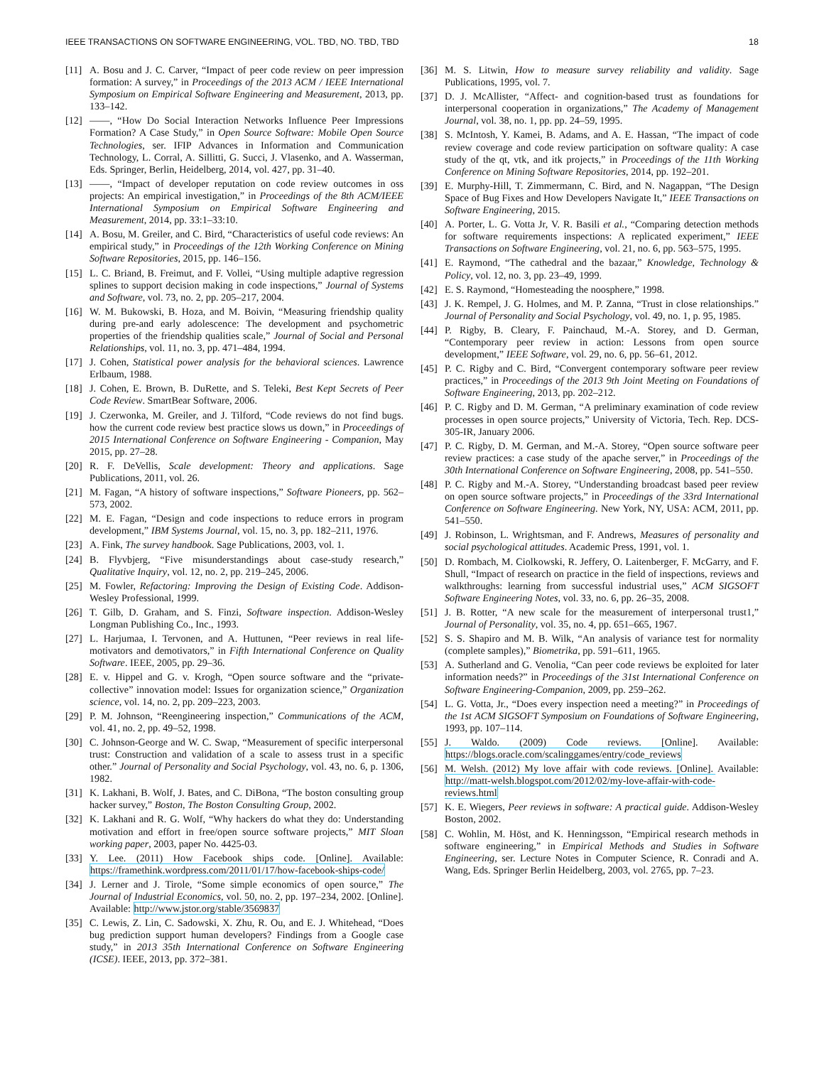IEEE TRANSACTIONS ON SOFTWARE ENGINEERING, VOL. TBD, NO. TBD, TBD 18
[11] A. Bosu and J. C. Carver, “Impact of peer code review on peer impression formation: A survey,” in Proceedings of the 2013 ACM / IEEE International Symposium on Empirical Software Engineering and Measurement, 2013, pp. 133–142.
[12] ——, “How Do Social Interaction Networks Influence Peer Impressions Formation? A Case Study,” in Open Source Software: Mobile Open Source Technologies, ser. IFIP Advances in Information and Communication Technology, L. Corral, A. Sillitti, G. Succi, J. Vlasenko, and A. Wasserman, Eds. Springer, Berlin, Heidelberg, 2014, vol. 427, pp. 31–40.
[13] ——, “Impact of developer reputation on code review outcomes in oss projects: An empirical investigation,” in Proceedings of the 8th ACM/IEEE International Symposium on Empirical Software Engineering and Measurement, 2014, pp. 33:1–33:10.
[14] A. Bosu, M. Greiler, and C. Bird, “Characteristics of useful code reviews: An empirical study,” in Proceedings of the 12th Working Conference on Mining Software Repositories, 2015, pp. 146–156.
[15] L. C. Briand, B. Freimut, and F. Vollei, “Using multiple adaptive regression splines to support decision making in code inspections,” Journal of Systems and Software, vol. 73, no. 2, pp. 205–217, 2004.
[16] W. M. Bukowski, B. Hoza, and M. Boivin, “Measuring friendship quality during pre-and early adolescence: The development and psychometric properties of the friendship qualities scale,” Journal of Social and Personal Relationships, vol. 11, no. 3, pp. 471–484, 1994.
[17] J. Cohen, Statistical power analysis for the behavioral sciences. Lawrence Erlbaum, 1988.
[18] J. Cohen, E. Brown, B. DuRette, and S. Teleki, Best Kept Secrets of Peer Code Review. SmartBear Software, 2006.
[19] J. Czerwonka, M. Greiler, and J. Tilford, “Code reviews do not find bugs. how the current code review best practice slows us down,” in Proceedings of 2015 International Conference on Software Engineering - Companion, May 2015, pp. 27–28.
[20] R. F. DeVellis, Scale development: Theory and applications. Sage Publications, 2011, vol. 26.
[21] M. Fagan, “A history of software inspections,” Software Pioneers, pp. 562–573, 2002.
[22] M. E. Fagan, “Design and code inspections to reduce errors in program development,” IBM Systems Journal, vol. 15, no. 3, pp. 182–211, 1976.
[23] A. Fink, The survey handbook. Sage Publications, 2003, vol. 1.
[24] B. Flyvbjerg, “Five misunderstandings about case-study research,” Qualitative Inquiry, vol. 12, no. 2, pp. 219–245, 2006.
[25] M. Fowler, Refactoring: Improving the Design of Existing Code. Addison-Wesley Professional, 1999.
[26] T. Gilb, D. Graham, and S. Finzi, Software inspection. Addison-Wesley Longman Publishing Co., Inc., 1993.
[27] L. Harjumaa, I. Tervonen, and A. Huttunen, “Peer reviews in real life-motivators and demotivators,” in Fifth International Conference on Quality Software. IEEE, 2005, pp. 29–36.
[28] E. v. Hippel and G. v. Krogh, “Open source software and the “private-collective” innovation model: Issues for organization science,” Organization science, vol. 14, no. 2, pp. 209–223, 2003.
[29] P. M. Johnson, “Reengineering inspection,” Communications of the ACM, vol. 41, no. 2, pp. 49–52, 1998.
[30] C. Johnson-George and W. C. Swap, “Measurement of specific interpersonal trust: Construction and validation of a scale to assess trust in a specific other.” Journal of Personality and Social Psychology, vol. 43, no. 6, p. 1306, 1982.
[31] K. Lakhani, B. Wolf, J. Bates, and C. DiBona, “The boston consulting group hacker survey,” Boston, The Boston Consulting Group, 2002.
[32] K. Lakhani and R. G. Wolf, “Why hackers do what they do: Understanding motivation and effort in free/open source software projects,” MIT Sloan working paper, 2003, paper No. 4425-03.
[33] Y. Lee. (2011) How Facebook ships code. [Online]. Available: https://framethink.wordpress.com/2011/01/17/how-facebook-ships-code/
[34] J. Lerner and J. Tirole, “Some simple economics of open source,” The Journal of Industrial Economics, vol. 50, no. 2, pp. 197–234, 2002. [Online]. Available: http://www.jstor.org/stable/3569837
[35] C. Lewis, Z. Lin, C. Sadowski, X. Zhu, R. Ou, and E. J. Whitehead, “Does bug prediction support human developers? Findings from a Google case study,” in 2013 35th International Conference on Software Engineering (ICSE). IEEE, 2013, pp. 372–381.
[36] M. S. Litwin, How to measure survey reliability and validity. Sage Publications, 1995, vol. 7.
[37] D. J. McAllister, “Affect- and cognition-based trust as foundations for interpersonal cooperation in organizations,” The Academy of Management Journal, vol. 38, no. 1, pp. pp. 24–59, 1995.
[38] S. McIntosh, Y. Kamei, B. Adams, and A. E. Hassan, “The impact of code review coverage and code review participation on software quality: A case study of the qt, vtk, and itk projects,” in Proceedings of the 11th Working Conference on Mining Software Repositories, 2014, pp. 192–201.
[39] E. Murphy-Hill, T. Zimmermann, C. Bird, and N. Nagappan, “The Design Space of Bug Fixes and How Developers Navigate It,” IEEE Transactions on Software Engineering, 2015.
[40] A. Porter, L. G. Votta Jr, V. R. Basili et al., “Comparing detection methods for software requirements inspections: A replicated experiment,” IEEE Transactions on Software Engineering, vol. 21, no. 6, pp. 563–575, 1995.
[41] E. Raymond, “The cathedral and the bazaar,” Knowledge, Technology & Policy, vol. 12, no. 3, pp. 23–49, 1999.
[42] E. S. Raymond, “Homesteading the noosphere,” 1998.
[43] J. K. Rempel, J. G. Holmes, and M. P. Zanna, “Trust in close relationships.” Journal of Personality and Social Psychology, vol. 49, no. 1, p. 95, 1985.
[44] P. Rigby, B. Cleary, F. Painchaud, M.-A. Storey, and D. German, “Contemporary peer review in action: Lessons from open source development,” IEEE Software, vol. 29, no. 6, pp. 56–61, 2012.
[45] P. C. Rigby and C. Bird, “Convergent contemporary software peer review practices,” in Proceedings of the 2013 9th Joint Meeting on Foundations of Software Engineering, 2013, pp. 202–212.
[46] P. C. Rigby and D. M. German, “A preliminary examination of code review processes in open source projects,” University of Victoria, Tech. Rep. DCS-305-IR, January 2006.
[47] P. C. Rigby, D. M. German, and M.-A. Storey, “Open source software peer review practices: a case study of the apache server,” in Proceedings of the 30th International Conference on Software Engineering, 2008, pp. 541–550.
[48] P. C. Rigby and M.-A. Storey, “Understanding broadcast based peer review on open source software projects,” in Proceedings of the 33rd International Conference on Software Engineering. New York, NY, USA: ACM, 2011, pp. 541–550.
[49] J. Robinson, L. Wrightsman, and F. Andrews, Measures of personality and social psychological attitudes. Academic Press, 1991, vol. 1.
[50] D. Rombach, M. Ciolkowski, R. Jeffery, O. Laitenberger, F. McGarry, and F. Shull, “Impact of research on practice in the field of inspections, reviews and walkthroughs: learning from successful industrial uses,” ACM SIGSOFT Software Engineering Notes, vol. 33, no. 6, pp. 26–35, 2008.
[51] J. B. Rotter, “A new scale for the measurement of interpersonal trust1,” Journal of Personality, vol. 35, no. 4, pp. 651–665, 1967.
[52] S. S. Shapiro and M. B. Wilk, “An analysis of variance test for normality (complete samples),” Biometrika, pp. 591–611, 1965.
[53] A. Sutherland and G. Venolia, “Can peer code reviews be exploited for later information needs?” in Proceedings of the 31st International Conference on Software Engineering-Companion, 2009, pp. 259–262.
[54] L. G. Votta, Jr., “Does every inspection need a meeting?” in Proceedings of the 1st ACM SIGSOFT Symposium on Foundations of Software Engineering, 1993, pp. 107–114.
[55] J. Waldo. (2009) Code reviews. [Online]. Available: https://blogs.oracle.com/scalinggames/entry/code_reviews
[56] M. Welsh. (2012) My love affair with code reviews. [Online]. Available: http://matt-welsh.blogspot.com/2012/02/my-love-affair-with-code-reviews.html
[57] K. E. Wiegers, Peer reviews in software: A practical guide. Addison-Wesley Boston, 2002.
[58] C. Wohlin, M. Höst, and K. Henningsson, “Empirical research methods in software engineering,” in Empirical Methods and Studies in Software Engineering, ser. Lecture Notes in Computer Science, R. Conradi and A. Wang, Eds. Springer Berlin Heidelberg, 2003, vol. 2765, pp. 7–23.